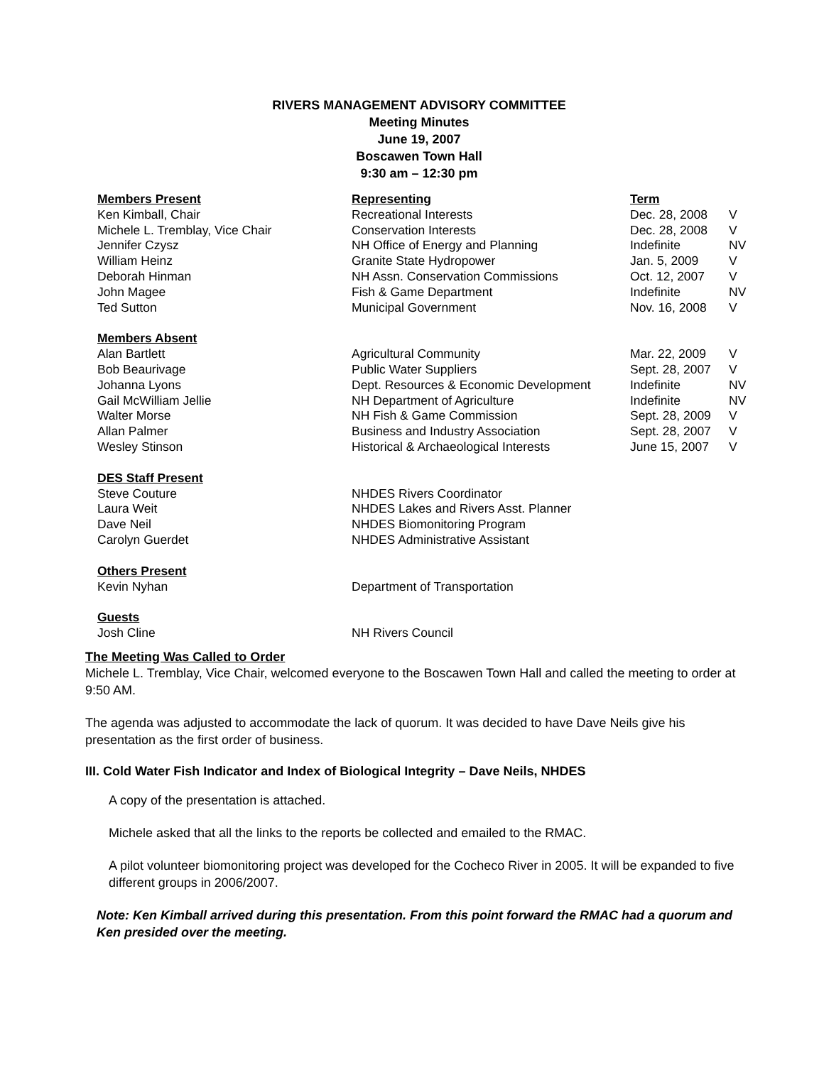RIVERS MANAGEMENT ADVISORY COMMITTEE
Meeting Minutes
June 19, 2007
Boscawen Town Hall
9:30 am – 12:30 pm
| Members Present | Representing | Term | |
| --- | --- | --- | --- |
| Ken Kimball, Chair | Recreational Interests | Dec. 28, 2008 | V |
| Michele L. Tremblay, Vice Chair | Conservation Interests | Dec. 28, 2008 | V |
| Jennifer Czysz | NH Office of Energy and Planning | Indefinite | NV |
| William Heinz | Granite State Hydropower | Jan. 5, 2009 | V |
| Deborah Hinman | NH Assn. Conservation Commissions | Oct. 12, 2007 | V |
| John Magee | Fish & Game Department | Indefinite | NV |
| Ted Sutton | Municipal Government | Nov. 16, 2008 | V |
| Members Absent | | | |
| Alan Bartlett | Agricultural Community | Mar. 22, 2009 | V |
| Bob Beaurivage | Public Water Suppliers | Sept. 28, 2007 | V |
| Johanna Lyons | Dept. Resources & Economic Development | Indefinite | NV |
| Gail McWilliam Jellie | NH Department of Agriculture | Indefinite | NV |
| Walter Morse | NH Fish & Game Commission | Sept. 28, 2009 | V |
| Allan Palmer | Business and Industry Association | Sept. 28, 2007 | V |
| Wesley Stinson | Historical & Archaeological Interests | June 15, 2007 | V |
| DES Staff Present | | | |
| Steve Couture | NHDES Rivers Coordinator | | |
| Laura Weit | NHDES Lakes and Rivers Asst. Planner | | |
| Dave Neil | NHDES Biomonitoring Program | | |
| Carolyn Guerdet | NHDES Administrative Assistant | | |
| Others Present | | | |
| Kevin Nyhan | Department of Transportation | | |
| Guests | | | |
| Josh Cline | NH Rivers Council | | |
The Meeting Was Called to Order
Michele L. Tremblay, Vice Chair, welcomed everyone to the Boscawen Town Hall and called the meeting to order at 9:50 AM.
The agenda was adjusted to accommodate the lack of quorum. It was decided to have Dave Neils give his presentation as the first order of business.
III. Cold Water Fish Indicator and Index of Biological Integrity – Dave Neils, NHDES
A copy of the presentation is attached.
Michele asked that all the links to the reports be collected and emailed to the RMAC.
A pilot volunteer biomonitoring project was developed for the Cocheco River in 2005. It will be expanded to five different groups in 2006/2007.
Note: Ken Kimball arrived during this presentation. From this point forward the RMAC had a quorum and Ken presided over the meeting.